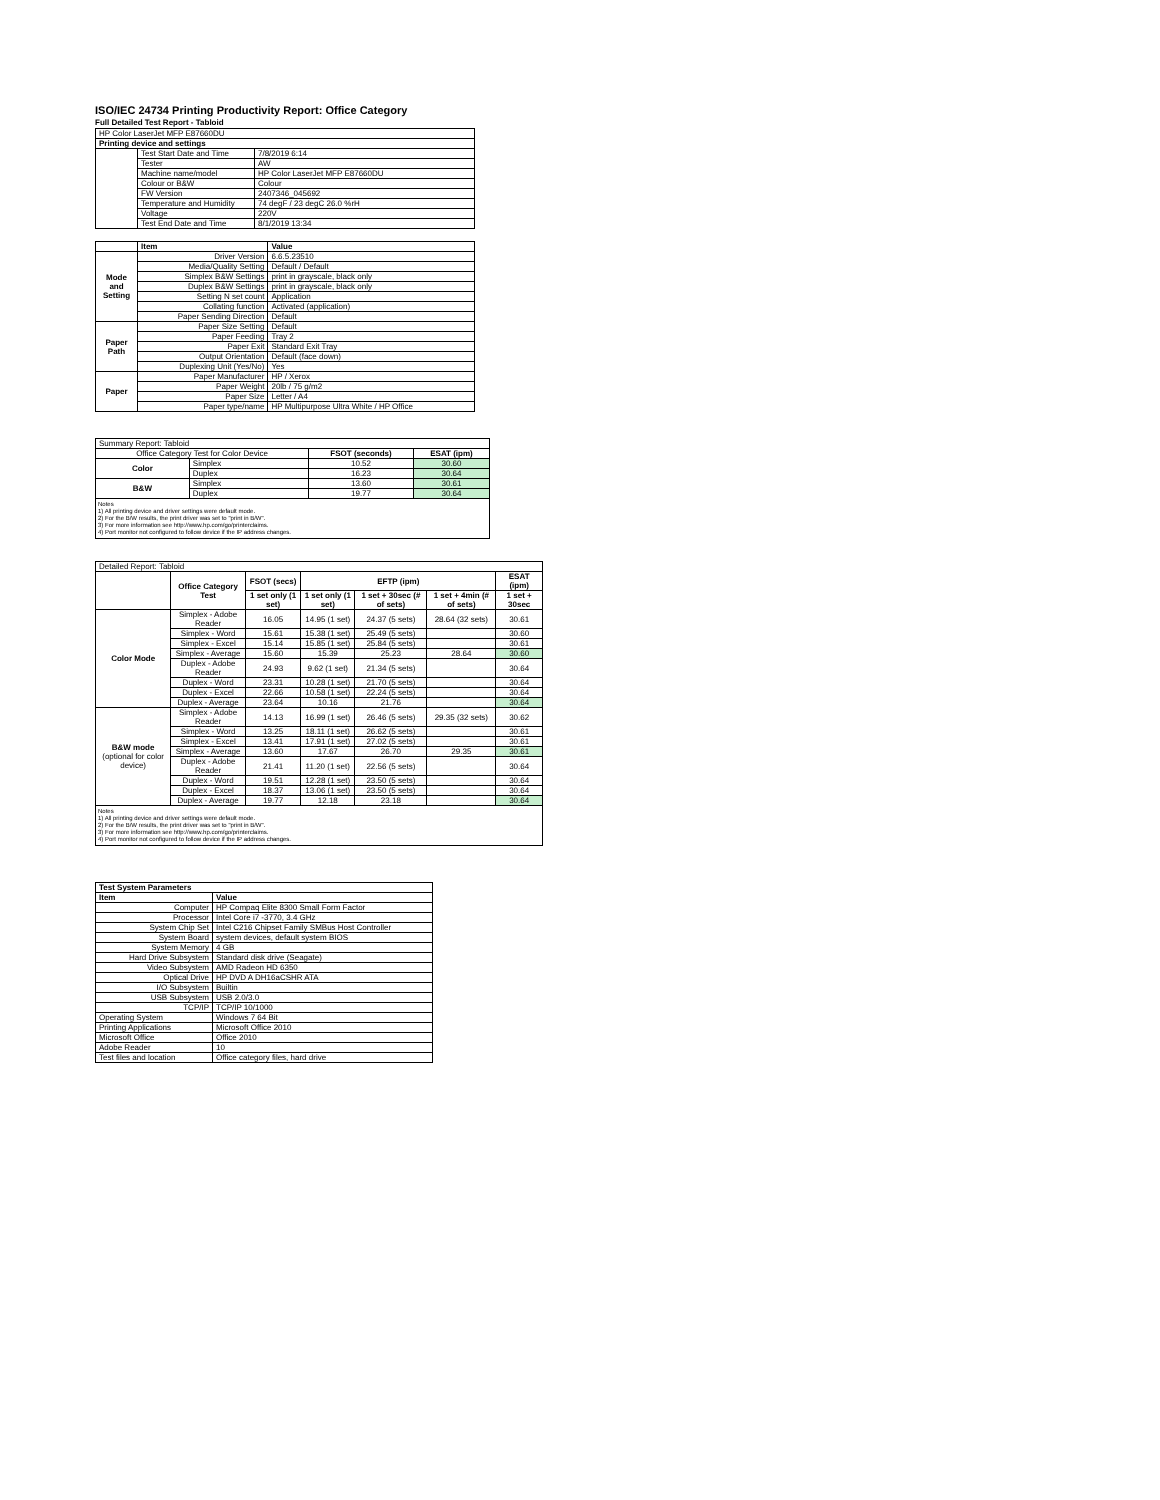ISO/IEC 24734 Printing Productivity Report: Office Category
Full Detailed Test Report - Tabloid
| HP Color LaserJet MFP E87660DU | | |
| Printing device and settings | | |
| | Test Start Date and Time | 7/8/2019 6:14 |
| | Tester | AW |
| | Machine name/model | HP Color LaserJet MFP E87660DU |
| | Colour or B&W | Colour |
| | FW Version | 2407346_045692 |
| | Temperature and Humidity | 74 degF / 23 degC 26.0 %rH |
| | Voltage | 220V |
| | Test End Date and Time | 8/1/2019 13:34 |
| | Item | Value |
| --- | --- | --- |
| Mode and Setting | Driver Version | 6.6.5.23510 |
| | Media/Quality Setting | Default / Default |
| | Simplex B&W Settings | print in grayscale, black only |
| | Duplex B&W Settings | print in grayscale, black only |
| | Setting N set count | Application |
| | Collating function | Activated (application) |
| | Paper Sending Direction | Default |
| Paper Path | Paper Size Setting | Default |
| | Paper Feeding | Tray 2 |
| | Paper Exit | Standard Exit Tray |
| | Output Orientation | Default (face down) |
| | Duplexing Unit (Yes/No) | Yes |
| Paper | Paper Manufacturer | HP / Xerox |
| | Paper Weight | 20lb / 75 g/m2 |
| | Paper Size | Letter / A4 |
| | Paper type/name | HP Multipurpose Ultra White / HP Office |
| Summary Report: Tabloid | | | |
| Office Category Test for Color Device | | FSOT (seconds) | ESAT (ipm) |
| Color | Simplex | 10.52 | 30.60 |
| | Duplex | 16.23 | 30.64 |
| B&W | Simplex | 13.60 | 30.61 |
| | Duplex | 19.77 | 30.64 |
| Notes 1) All printing device and driver settings were default mode. 2) For the B/W results, the print driver was set to "print in B/W". 3) For more information see http://www.hp.com/go/printerclaims. 4) Port monitor not configured to follow device if the IP address changes. | | | |
| Detailed Report: Tabloid | | | | | | |
| | Office Category Test | FSOT (secs) | EFTP (ipm) | | | ESAT (ipm) |
| | | 1 set only (1 set) | 1 set only (1 set) | 1 set + 30sec (# of sets) | 1 set + 4min (# of sets) | 1 set + 30sec |
| Color Mode | Simplex - Adobe Reader | 16.05 | 14.95 (1 set) | 24.37 (5 sets) | 28.64 (32 sets) | 30.61 |
| | Simplex - Word | 15.61 | 15.38 (1 set) | 25.49 (5 sets) | | 30.60 |
| | Simplex - Excel | 15.14 | 15.85 (1 set) | 25.84 (5 sets) | | 30.61 |
| | Simplex - Average | 15.60 | 15.39 | 25.23 | 28.64 | 30.60 |
| | Duplex - Adobe Reader | 24.93 | 9.62 (1 set) | 21.34 (5 sets) | | 30.64 |
| | Duplex - Word | 23.31 | 10.28 (1 set) | 21.70 (5 sets) | | 30.64 |
| | Duplex - Excel | 22.66 | 10.58 (1 set) | 22.24 (5 sets) | | 30.64 |
| | Duplex - Average | 23.64 | 10.16 | 21.76 | | 30.64 |
| B&W mode (optional for color device) | Simplex - Adobe Reader | 14.13 | 16.99 (1 set) | 26.46 (5 sets) | 29.35 (32 sets) | 30.62 |
| | Simplex - Word | 13.25 | 18.11 (1 set) | 26.62 (5 sets) | | 30.61 |
| | Simplex - Excel | 13.41 | 17.91 (1 set) | 27.02 (5 sets) | | 30.61 |
| | Simplex - Average | 13.60 | 17.67 | 26.70 | 29.35 | 30.61 |
| | Duplex - Adobe Reader | 21.41 | 11.20 (1 set) | 22.56 (5 sets) | | 30.64 |
| | Duplex - Word | 19.51 | 12.28 (1 set) | 23.50 (5 sets) | | 30.64 |
| | Duplex - Excel | 18.37 | 13.06 (1 set) | 23.50 (5 sets) | | 30.64 |
| | Duplex - Average | 19.77 | 12.18 | 23.18 | | 30.64 |
| Notes 1) All printing device and driver settings were default mode. 2) For the B/W results, the print driver was set to "print in B/W". 3) For more information see http://www.hp.com/go/printerclaims. 4) Port monitor not configured to follow device if the IP address changes. | | | | | | |
| Test System Parameters | |
| --- | --- |
| Item | Value |
| Computer | HP Compaq Elite 8300 Small Form Factor |
| Processor | Intel Core i7 -3770, 3.4 GHz |
| System Chip Set | Intel C216 Chipset Family SMBus Host Controller |
| System Board | system devices, default system BIOS |
| System Memory | 4 GB |
| Hard Drive Subsystem | Standard disk drive (Seagate) |
| Video Subsystem | AMD Radeon HD 6350 |
| Optical Drive | HP DVD A DH16aCSHR ATA |
| I/O Subsystem | Builtin |
| USB Subsystem | USB 2.0/3.0 |
| TCP/IP | TCP/IP 10/1000 |
| Operating System | Windows 7 64 Bit |
| Printing Applications | Microsoft Office 2010 |
| Microsoft Office | Office 2010 |
| Adobe Reader | 10 |
| Test files and location | Office category files, hard drive |